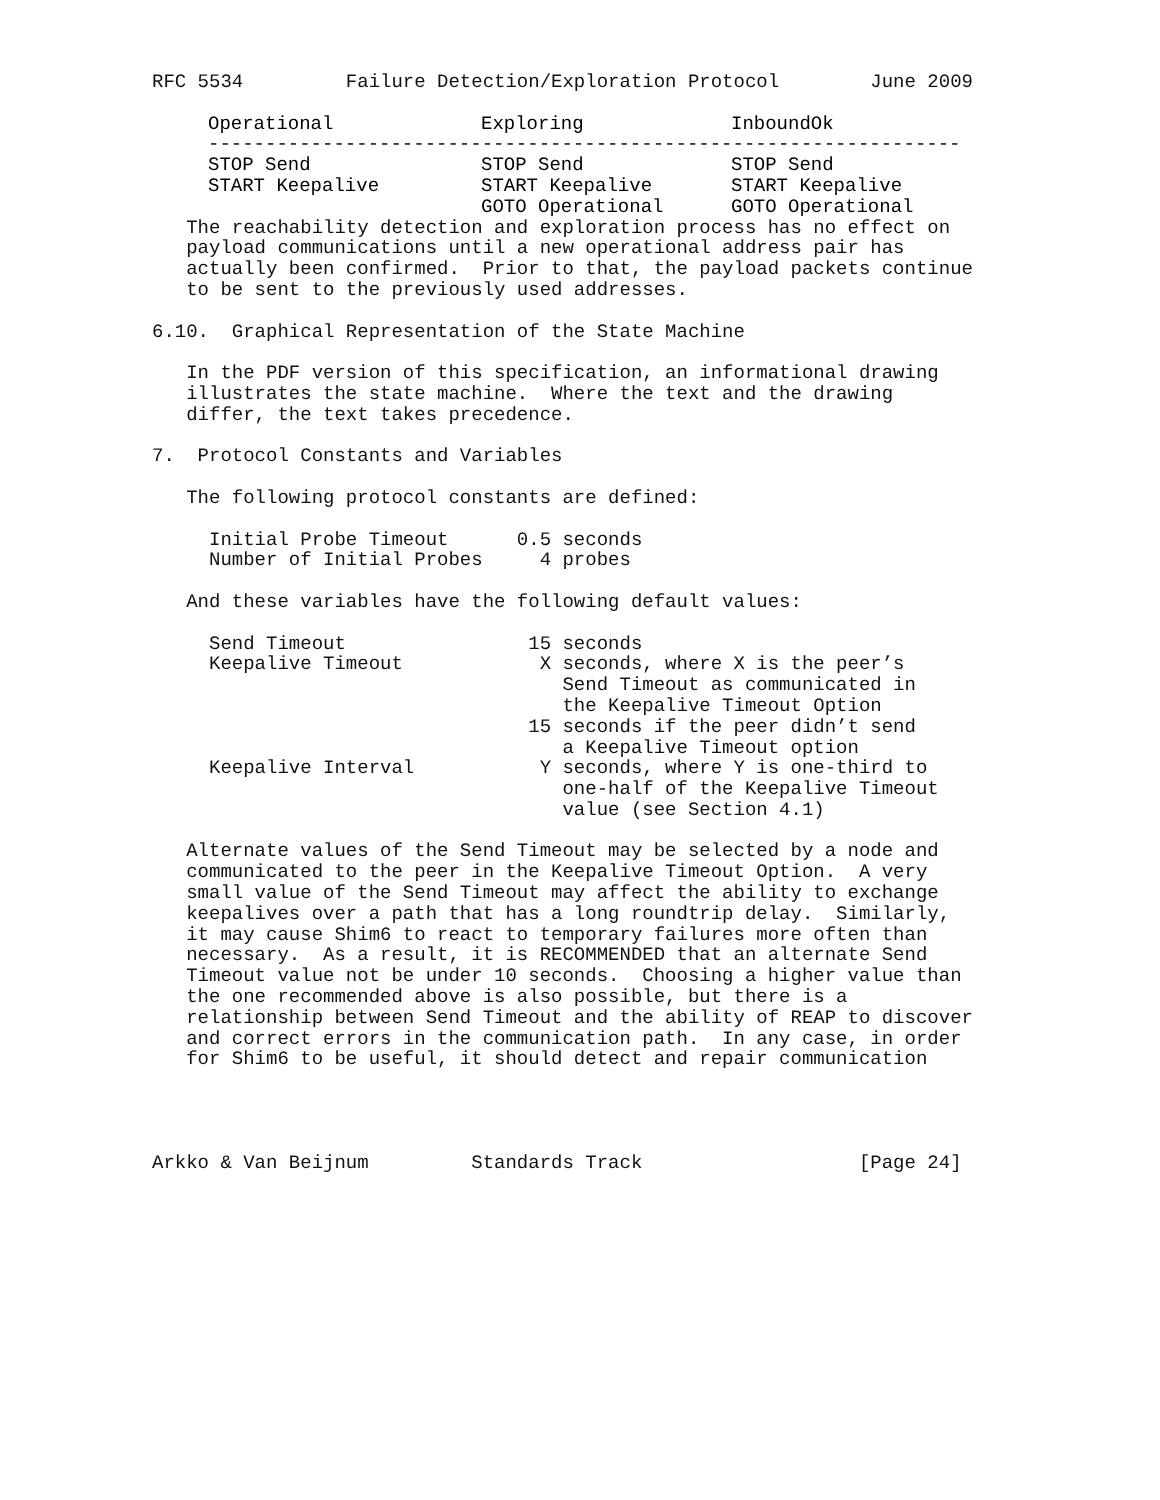RFC 5534         Failure Detection/Exploration Protocol        June 2009
| Operational | Exploring | InboundOk |
| --- | --- | --- |
| ------------------------------------------------------------------ | | |
| STOP Send | STOP Send | STOP Send |
| START Keepalive | START Keepalive | START Keepalive |
| | GOTO Operational | GOTO Operational |
   The reachability detection and exploration process has no effect on
   payload communications until a new operational address pair has
   actually been confirmed.  Prior to that, the payload packets continue
   to be sent to the previously used addresses.

6.10.  Graphical Representation of the State Machine

   In the PDF version of this specification, an informational drawing
   illustrates the state machine.  Where the text and the drawing
   differ, the text takes precedence.

7.  Protocol Constants and Variables

   The following protocol constants are defined:

     Initial Probe Timeout      0.5 seconds
     Number of Initial Probes     4 probes

   And these variables have the following default values:

     Send Timeout                15 seconds
     Keepalive Timeout            X seconds, where X is the peer’s
                                    Send Timeout as communicated in
                                    the Keepalive Timeout Option
                                 15 seconds if the peer didn’t send
                                    a Keepalive Timeout option
     Keepalive Interval           Y seconds, where Y is one-third to
                                    one-half of the Keepalive Timeout
                                    value (see Section 4.1)

   Alternate values of the Send Timeout may be selected by a node and
   communicated to the peer in the Keepalive Timeout Option.  A very
   small value of the Send Timeout may affect the ability to exchange
   keepalives over a path that has a long roundtrip delay.  Similarly,
   it may cause Shim6 to react to temporary failures more often than
   necessary.  As a result, it is RECOMMENDED that an alternate Send
   Timeout value not be under 10 seconds.  Choosing a higher value than
   the one recommended above is also possible, but there is a
   relationship between Send Timeout and the ability of REAP to discover
   and correct errors in the communication path.  In any case, in order
   for Shim6 to be useful, it should detect and repair communication




Arkko & Van Beijnum         Standards Track                   [Page 24]